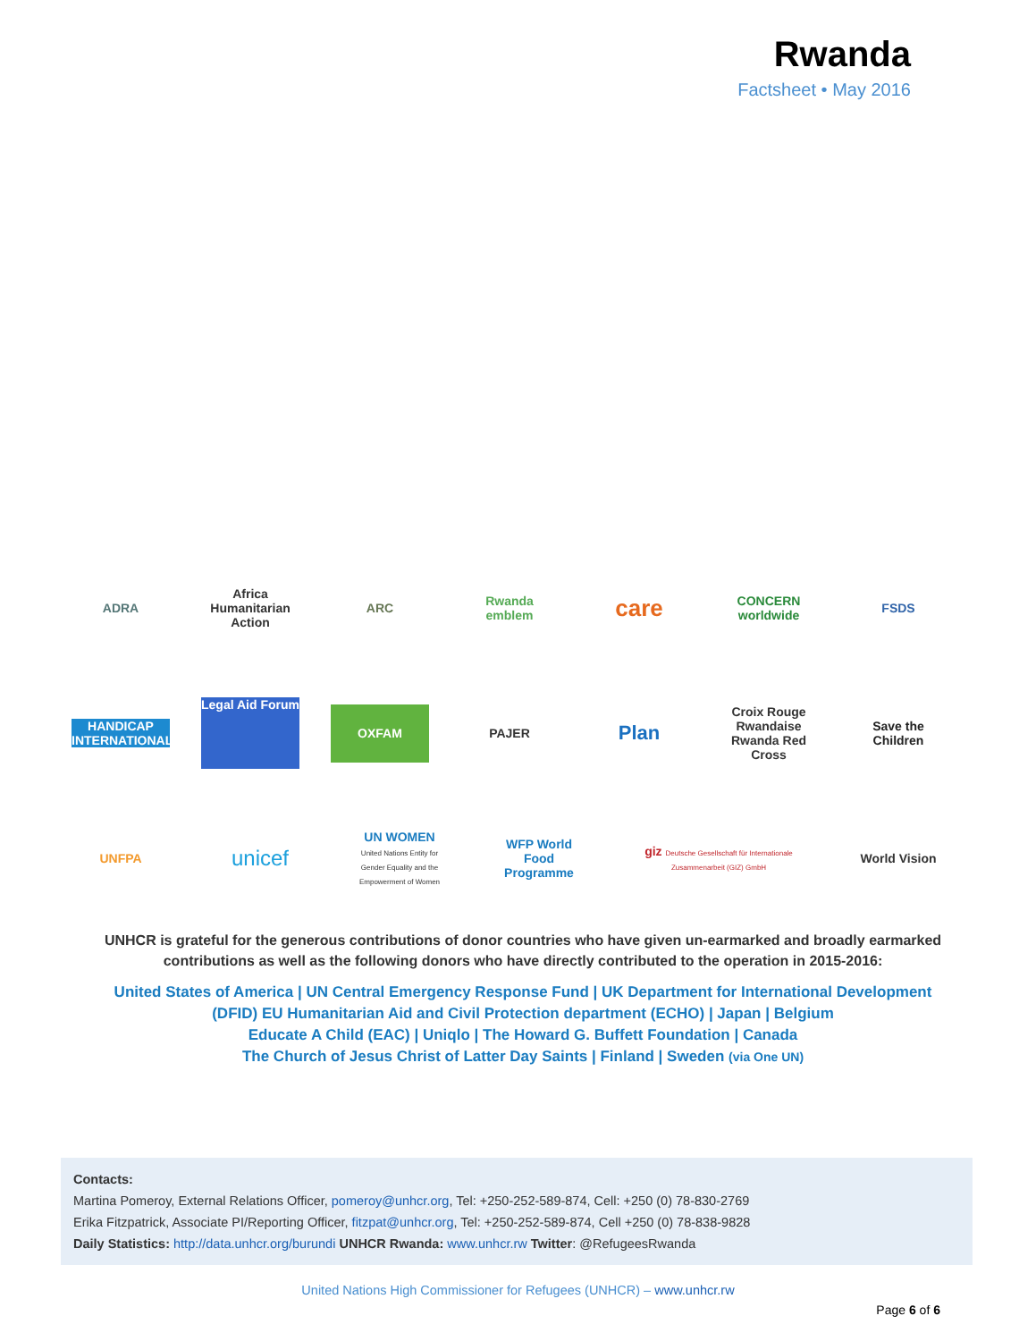Rwanda
Factsheet • May 2016
ADRA
Africa Humanitarian Action
ARC Rwanda emblem
care
CONCERN worldwide
FSDS
HANDICAP INTERNATIONAL
Legal Aid Forum
OXFAM
PAJER
Plan
Croix Rouge Rwandaise Rwanda Red Cross
Save the Children
UNFPA
unicef
UN WOMEN
United Nations Entity for Gender Equality and the Empowerment of Women
WFP World Food Programme
giz Deutsche Gesellschaft für Internationale Zusammenarbeit (GIZ) GmbH
World Vision
UNHCR is grateful for the generous contributions of donor countries who have given un-earmarked and broadly earmarked contributions as well as the following donors who have directly contributed to the operation in 2015-2016:
United States of America | UN Central Emergency Response Fund | UK Department for International Development (DFID) EU Humanitarian Aid and Civil Protection department (ECHO) | Japan | Belgium
Educate A Child (EAC) | Uniqlo | The Howard G. Buffett Foundation | Canada
The Church of Jesus Christ of Latter Day Saints | Finland | Sweden (via One UN)
Contacts:
Martina Pomeroy, External Relations Officer, pomeroy@unhcr.org, Tel: +250-252-589-874, Cell: +250 (0) 78-830-2769
Erika Fitzpatrick, Associate PI/Reporting Officer, fitzpat@unhcr.org, Tel: +250-252-589-874, Cell +250 (0) 78-838-9828
Daily Statistics: http://data.unhcr.org/burundi UNHCR Rwanda: www.unhcr.rw Twitter: @RefugeesRwanda
United Nations High Commissioner for Refugees (UNHCR) – www.unhcr.rw
Page 6 of 6